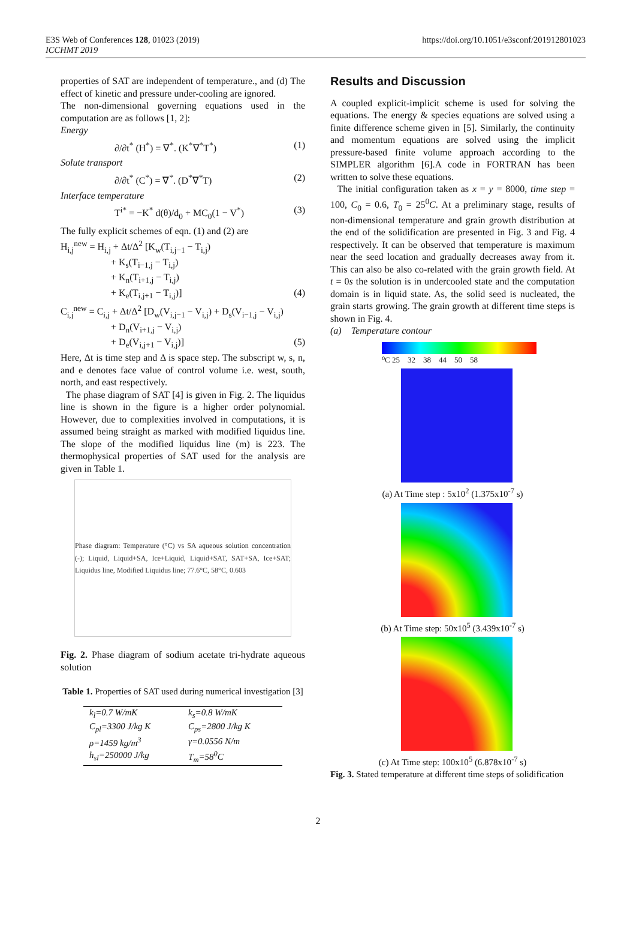E3S Web of Conferences 128, 01023 (2019)
ICCHMT 2019
https://doi.org/10.1051/e3sconf/201912801023
properties of SAT are independent of temperature., and (d) The effect of kinetic and pressure under-cooling are ignored.
The non-dimensional governing equations used in the computation are as follows [1, 2]:
Energy
∂/∂t<sup>*</sup> (H<sup>*</sup>) = ∇<sup>*</sup>. (K<sup>*</sup>∇<sup>*</sup>T<sup>*</sup>) (1)
Solute transport
∂/∂t<sup>*</sup> (C<sup>*</sup>) = ∇<sup>*</sup>. (D<sup>*</sup>∇<sup>*</sup>T) (2)
Interface temperature
T<sup>i*</sup> = −K<sup>*</sup> d(θ)/d<sub>0</sub> + MC<sub>0</sub>(1 − V<sup>*</sup>) (3)
The fully explicit schemes of eqn. (1) and (2) are
H<sub>i,j</sub><sup>new</sup> = H<sub>i,j</sub> + Δt/Δ<sup>2</sup> [K<sub>w</sub>(T<sub>i,j−1</sub> − T<sub>i,j</sub>)
+ K<sub>s</sub>(T<sub>i−1,j</sub> − T<sub>i,j</sub>)
+ K<sub>n</sub>(T<sub>i+1,j</sub> − T<sub>i,j</sub>)
+ K<sub>e</sub>(T<sub>i,j+1</sub> − T<sub>i,j</sub>)] (4)
C<sub>i,j</sub><sup>new</sup> = C<sub>i,j</sub> + Δt/Δ<sup>2</sup> [D<sub>w</sub>(V<sub>i,j−1</sub> − V<sub>i,j</sub>) + D<sub>s</sub>(V<sub>i−1,j</sub> − V<sub>i,j</sub>)
+ D<sub>n</sub>(V<sub>i+1,j</sub> − V<sub>i,j</sub>)
+ D<sub>e</sub>(V<sub>i,j+1</sub> − V<sub>i,j</sub>)] (5)
Here, Δt is time step and Δ is space step. The subscript w, s, n, and e denotes face value of control volume i.e. west, south, north, and east respectively.
The phase diagram of SAT [4] is given in Fig. 2. The liquidus line is shown in the figure is a higher order polynomial. However, due to complexities involved in computations, it is assumed being straight as marked with modified liquidus line. The slope of the modified liquidus line (m) is 223. The thermophysical properties of SAT used for the analysis are given in Table 1.
Phase diagram: Temperature (°C) vs SA aqueous solution concentration (-); Liquid, Liquid+SA, Ice+Liquid, Liquid+SAT, SAT+SA, Ice+SAT; Liquidus line, Modified Liquidus line; 77.6°C, 58°C, 0.603
Fig. 2. Phase diagram of sodium acetate tri-hydrate aqueous solution
Table 1. Properties of SAT used during numerical investigation [3]
| k<sub>l</sub>=0.7 W/mK | k<sub>s</sub>=0.8 W/mK |
| C<sub>pl</sub>=3300 J/kg K | C<sub>ps</sub>=2800 J/kg K |
| ρ=1459 kg/m<sup>3</sup> | γ=0.0556 N/m |
| h<sub>sl</sub>=250000 J/kg | T<sub>m</sub>=58<sup>0</sup>C |
Results and Discussion
A coupled explicit-implicit scheme is used for solving the equations. The energy & species equations are solved using a finite difference scheme given in [5]. Similarly, the continuity and momentum equations are solved using the implicit pressure-based finite volume approach according to the SIMPLER algorithm [6].A code in FORTRAN has been written to solve these equations.
The initial configuration taken as x = y = 8000, time step = 100, C<sub>0</sub> = 0.6, T<sub>0</sub> = 25<sup>0</sup>C. At a preliminary stage, results of non-dimensional temperature and grain growth distribution at the end of the solidification are presented in Fig. 3 and Fig. 4 respectively. It can be observed that temperature is maximum near the seed location and gradually decreases away from it. This can also be also co-related with the grain growth field. At t = 0s the solution is in undercooled state and the computation domain is in liquid state. As, the solid seed is nucleated, the grain starts growing. The grain growth at different time steps is shown in Fig. 4.
(a) Temperature contour
⁰C 25 32 38 44 50 58
(a) At Time step : 5x10<sup>2</sup> (1.375x10<sup>-7</sup> s)
(b) At Time step: 50x10<sup>5</sup> (3.439x10<sup>-7</sup> s)
(c) At Time step: 100x10<sup>5</sup> (6.878x10<sup>-7</sup> s)
Fig. 3. Stated temperature at different time steps of solidification
2